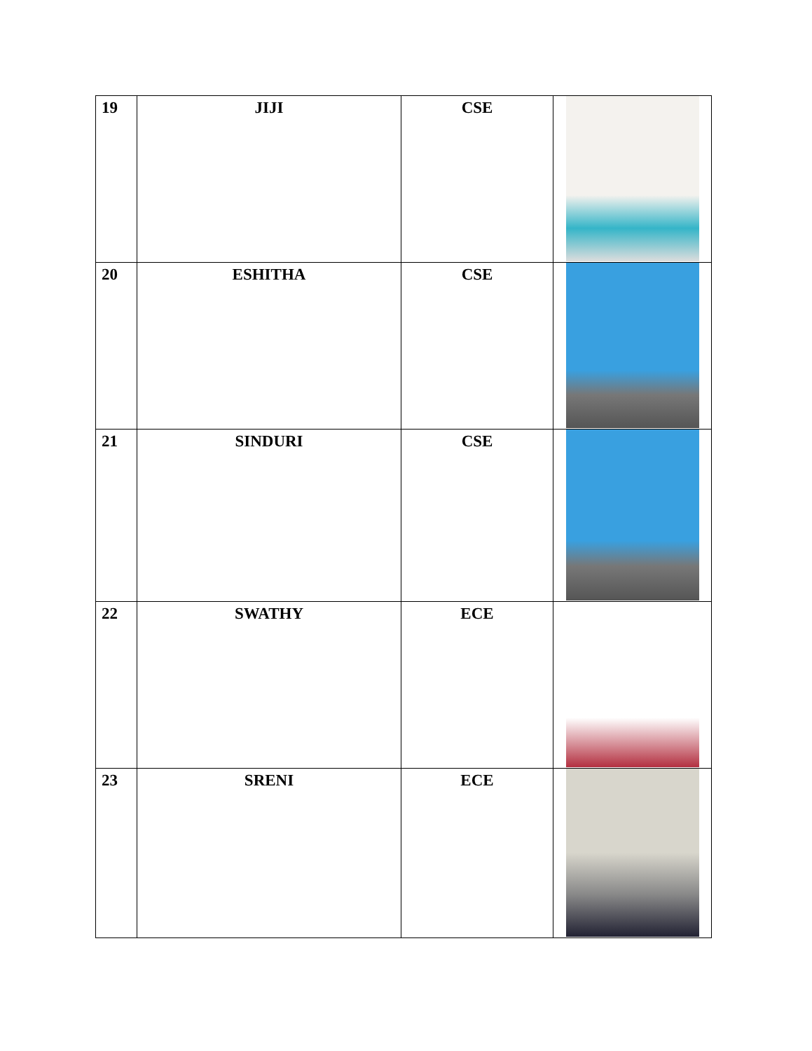| 19 | JIJI | CSE | |
| 20 | ESHITHA | CSE | |
| 21 | SINDURI | CSE | |
| 22 | SWATHY | ECE | |
| 23 | SRENI | ECE | |